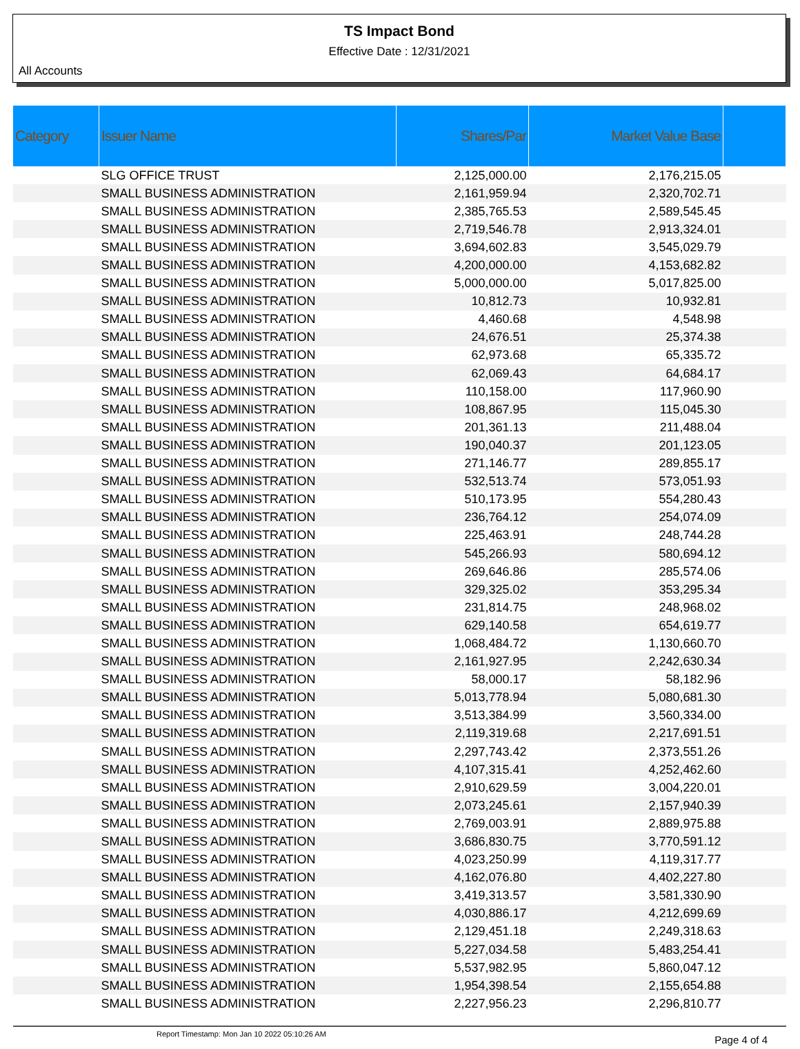TS Impact Bond
Effective Date : 12/31/2021
All Accounts
| Category | Issuer Name | Shares/Par | Market Value Base | |
| --- | --- | --- | --- | --- |
| | SLG OFFICE TRUST | 2,125,000.00 | 2,176,215.05 | |
| | SMALL BUSINESS ADMINISTRATION | 2,161,959.94 | 2,320,702.71 | |
| | SMALL BUSINESS ADMINISTRATION | 2,385,765.53 | 2,589,545.45 | |
| | SMALL BUSINESS ADMINISTRATION | 2,719,546.78 | 2,913,324.01 | |
| | SMALL BUSINESS ADMINISTRATION | 3,694,602.83 | 3,545,029.79 | |
| | SMALL BUSINESS ADMINISTRATION | 4,200,000.00 | 4,153,682.82 | |
| | SMALL BUSINESS ADMINISTRATION | 5,000,000.00 | 5,017,825.00 | |
| | SMALL BUSINESS ADMINISTRATION | 10,812.73 | 10,932.81 | |
| | SMALL BUSINESS ADMINISTRATION | 4,460.68 | 4,548.98 | |
| | SMALL BUSINESS ADMINISTRATION | 24,676.51 | 25,374.38 | |
| | SMALL BUSINESS ADMINISTRATION | 62,973.68 | 65,335.72 | |
| | SMALL BUSINESS ADMINISTRATION | 62,069.43 | 64,684.17 | |
| | SMALL BUSINESS ADMINISTRATION | 110,158.00 | 117,960.90 | |
| | SMALL BUSINESS ADMINISTRATION | 108,867.95 | 115,045.30 | |
| | SMALL BUSINESS ADMINISTRATION | 201,361.13 | 211,488.04 | |
| | SMALL BUSINESS ADMINISTRATION | 190,040.37 | 201,123.05 | |
| | SMALL BUSINESS ADMINISTRATION | 271,146.77 | 289,855.17 | |
| | SMALL BUSINESS ADMINISTRATION | 532,513.74 | 573,051.93 | |
| | SMALL BUSINESS ADMINISTRATION | 510,173.95 | 554,280.43 | |
| | SMALL BUSINESS ADMINISTRATION | 236,764.12 | 254,074.09 | |
| | SMALL BUSINESS ADMINISTRATION | 225,463.91 | 248,744.28 | |
| | SMALL BUSINESS ADMINISTRATION | 545,266.93 | 580,694.12 | |
| | SMALL BUSINESS ADMINISTRATION | 269,646.86 | 285,574.06 | |
| | SMALL BUSINESS ADMINISTRATION | 329,325.02 | 353,295.34 | |
| | SMALL BUSINESS ADMINISTRATION | 231,814.75 | 248,968.02 | |
| | SMALL BUSINESS ADMINISTRATION | 629,140.58 | 654,619.77 | |
| | SMALL BUSINESS ADMINISTRATION | 1,068,484.72 | 1,130,660.70 | |
| | SMALL BUSINESS ADMINISTRATION | 2,161,927.95 | 2,242,630.34 | |
| | SMALL BUSINESS ADMINISTRATION | 58,000.17 | 58,182.96 | |
| | SMALL BUSINESS ADMINISTRATION | 5,013,778.94 | 5,080,681.30 | |
| | SMALL BUSINESS ADMINISTRATION | 3,513,384.99 | 3,560,334.00 | |
| | SMALL BUSINESS ADMINISTRATION | 2,119,319.68 | 2,217,691.51 | |
| | SMALL BUSINESS ADMINISTRATION | 2,297,743.42 | 2,373,551.26 | |
| | SMALL BUSINESS ADMINISTRATION | 4,107,315.41 | 4,252,462.60 | |
| | SMALL BUSINESS ADMINISTRATION | 2,910,629.59 | 3,004,220.01 | |
| | SMALL BUSINESS ADMINISTRATION | 2,073,245.61 | 2,157,940.39 | |
| | SMALL BUSINESS ADMINISTRATION | 2,769,003.91 | 2,889,975.88 | |
| | SMALL BUSINESS ADMINISTRATION | 3,686,830.75 | 3,770,591.12 | |
| | SMALL BUSINESS ADMINISTRATION | 4,023,250.99 | 4,119,317.77 | |
| | SMALL BUSINESS ADMINISTRATION | 4,162,076.80 | 4,402,227.80 | |
| | SMALL BUSINESS ADMINISTRATION | 3,419,313.57 | 3,581,330.90 | |
| | SMALL BUSINESS ADMINISTRATION | 4,030,886.17 | 4,212,699.69 | |
| | SMALL BUSINESS ADMINISTRATION | 2,129,451.18 | 2,249,318.63 | |
| | SMALL BUSINESS ADMINISTRATION | 5,227,034.58 | 5,483,254.41 | |
| | SMALL BUSINESS ADMINISTRATION | 5,537,982.95 | 5,860,047.12 | |
| | SMALL BUSINESS ADMINISTRATION | 1,954,398.54 | 2,155,654.88 | |
| | SMALL BUSINESS ADMINISTRATION | 2,227,956.23 | 2,296,810.77 | |
Report Timestamp: Mon Jan 10 2022 05:10:26 AM Page 4 of 4